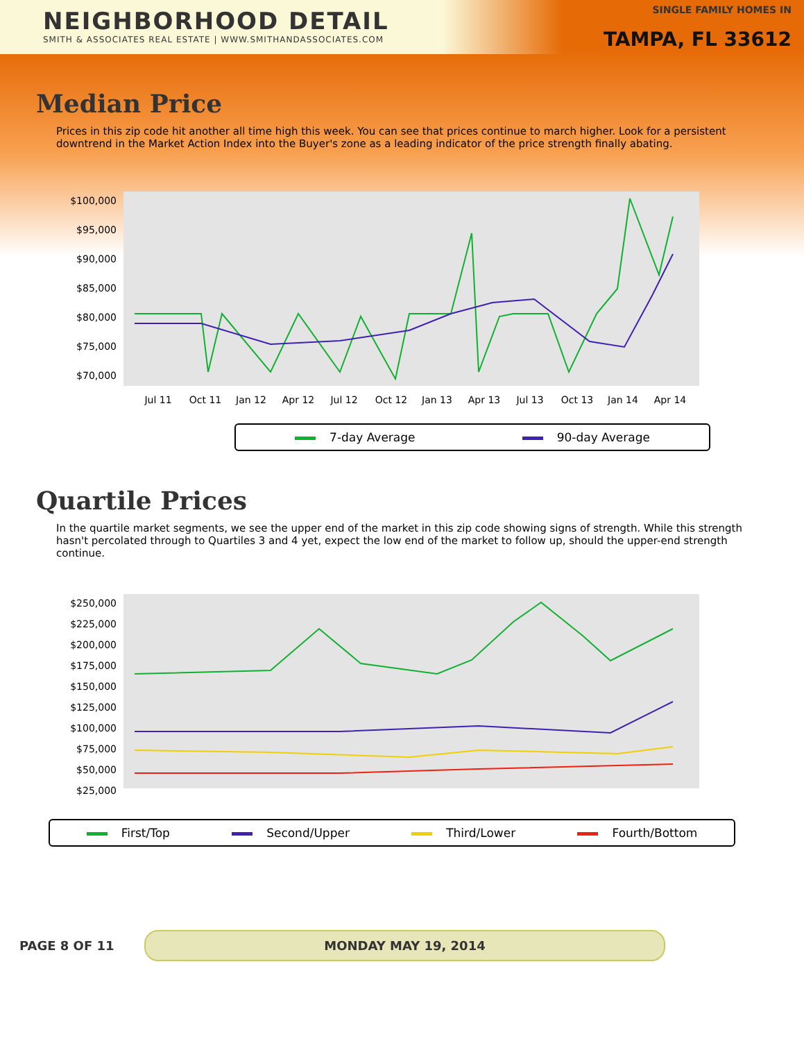NEIGHBORHOOD DETAIL
SMITH & ASSOCIATES REAL ESTATE | WWW.SMITHANDASSOCIATES.COM
SINGLE FAMILY HOMES IN
TAMPA, FL 33612
Median Price
Prices in this zip code hit another all time high this week. You can see that prices continue to march higher. Look for a persistent downtrend in the Market Action Index into the Buyer's zone as a leading indicator of the price strength finally abating.
$100,000
$95,000
$90,000
$85,000
$80,000
$75,000
$70,000
Jul 11
Oct 11
Jan 12
Apr 12
Jul 12
Oct 12
Jan 13
Apr 13
Jul 13
Oct 13
Jan 14
Apr 14
7-day Average 90-day Average
Quartile Prices
In the quartile market segments, we see the upper end of the market in this zip code showing signs of strength. While this strength hasn't percolated through to Quartiles 3 and 4 yet, expect the low end of the market to follow up, should the upper-end strength continue.
$250,000
$225,000
$200,000
$175,000
$150,000
$125,000
$100,000
$75,000
$50,000
$25,000
First/Top Second/Upper Third/Lower Fourth/Bottom
PAGE 8 OF 11
MONDAY MAY 19, 2014